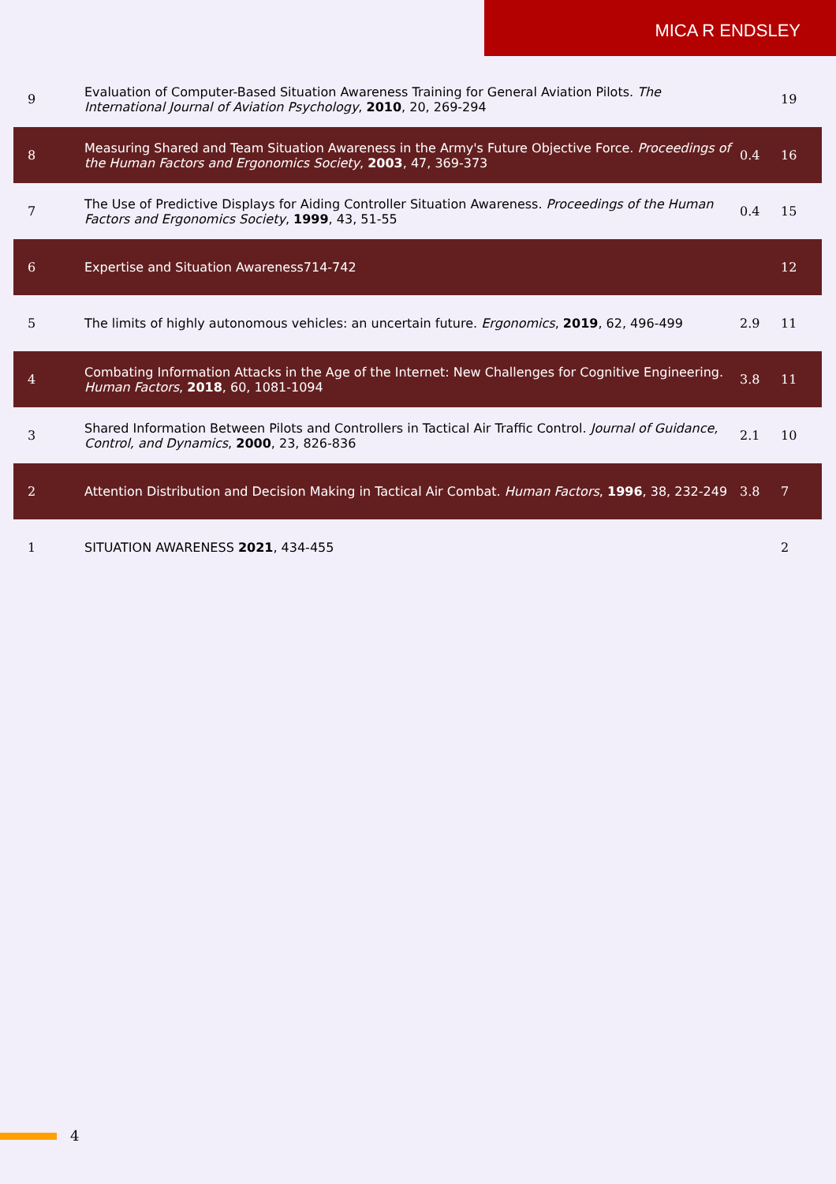MICA R ENDSLEY
| 9 | Evaluation of Computer-Based Situation Awareness Training for General Aviation Pilots. The International Journal of Aviation Psychology , 2010 , 20, 269-294 | | 19 |
| 8 | Measuring Shared and Team Situation Awareness in the Army's Future Objective Force. Proceedings of the Human Factors and Ergonomics Society , 2003 , 47, 369-373 | 0.4 | 16 |
| 7 | The Use of Predictive Displays for Aiding Controller Situation Awareness. Proceedings of the Human Factors and Ergonomics Society , 1999 , 43, 51-55 | 0.4 | 15 |
| 6 | Expertise and Situation Awareness714-742 | | 12 |
| 5 | The limits of highly autonomous vehicles: an uncertain future. Ergonomics , 2019 , 62, 496-499 | 2.9 | 11 |
| 4 | Combating Information Attacks in the Age of the Internet: New Challenges for Cognitive Engineering. Human Factors , 2018 , 60, 1081-1094 | 3.8 | 11 |
| 3 | Shared Information Between Pilots and Controllers in Tactical Air Traffic Control. Journal of Guidance, Control, and Dynamics , 2000 , 23, 826-836 | 2.1 | 10 |
| 2 | Attention Distribution and Decision Making in Tactical Air Combat. Human Factors , 1996 , 38, 232-249 | 3.8 | 7 |
| 1 | SITUATION AWARENESS 2021 , 434-455 | | 2 |
4